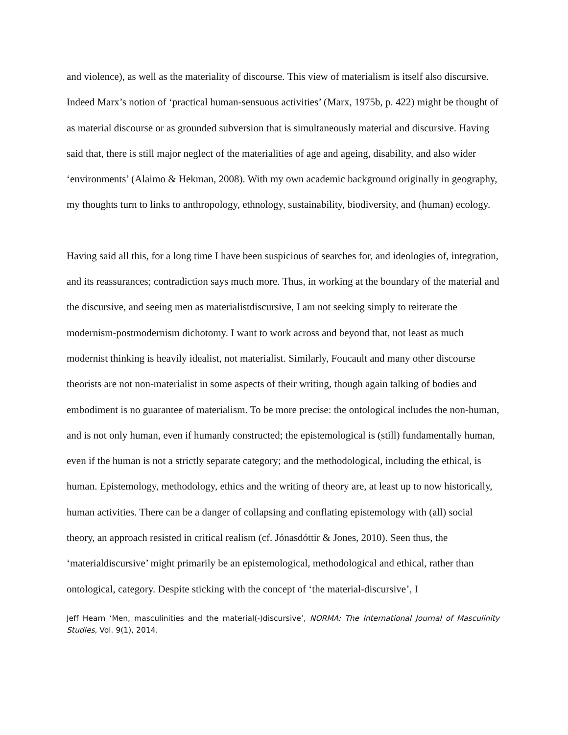and violence), as well as the materiality of discourse. This view of materialism is itself also discursive. Indeed Marx’s notion of ‘practical human-sensuous activities’ (Marx, 1975b, p. 422) might be thought of as material discourse or as grounded subversion that is simultaneously material and discursive. Having said that, there is still major neglect of the materialities of age and ageing, disability, and also wider ‘environments’ (Alaimo & Hekman, 2008). With my own academic background originally in geography, my thoughts turn to links to anthropology, ethnology, sustainability, biodiversity, and (human) ecology.
Having said all this, for a long time I have been suspicious of searches for, and ideologies of, integration, and its reassurances; contradiction says much more. Thus, in working at the boundary of the material and the discursive, and seeing men as materialistdiscursive, I am not seeking simply to reiterate the modernism-postmodernism dichotomy. I want to work across and beyond that, not least as much modernist thinking is heavily idealist, not materialist. Similarly, Foucault and many other discourse theorists are not non-materialist in some aspects of their writing, though again talking of bodies and embodiment is no guarantee of materialism. To be more precise: the ontological includes the non-human, and is not only human, even if humanly constructed; the epistemological is (still) fundamentally human, even if the human is not a strictly separate category; and the methodological, including the ethical, is human. Epistemology, methodology, ethics and the writing of theory are, at least up to now historically, human activities. There can be a danger of collapsing and conflating epistemology with (all) social theory, an approach resisted in critical realism (cf. Jónasdóttir & Jones, 2010). Seen thus, the ‘materialdiscursive’ might primarily be an epistemological, methodological and ethical, rather than ontological, category. Despite sticking with the concept of ‘the material-discursive’, I
Jeff Hearn ‘Men, masculinities and the material(-)discursive’, NORMA: The International Journal of Masculinity Studies, Vol. 9(1), 2014.